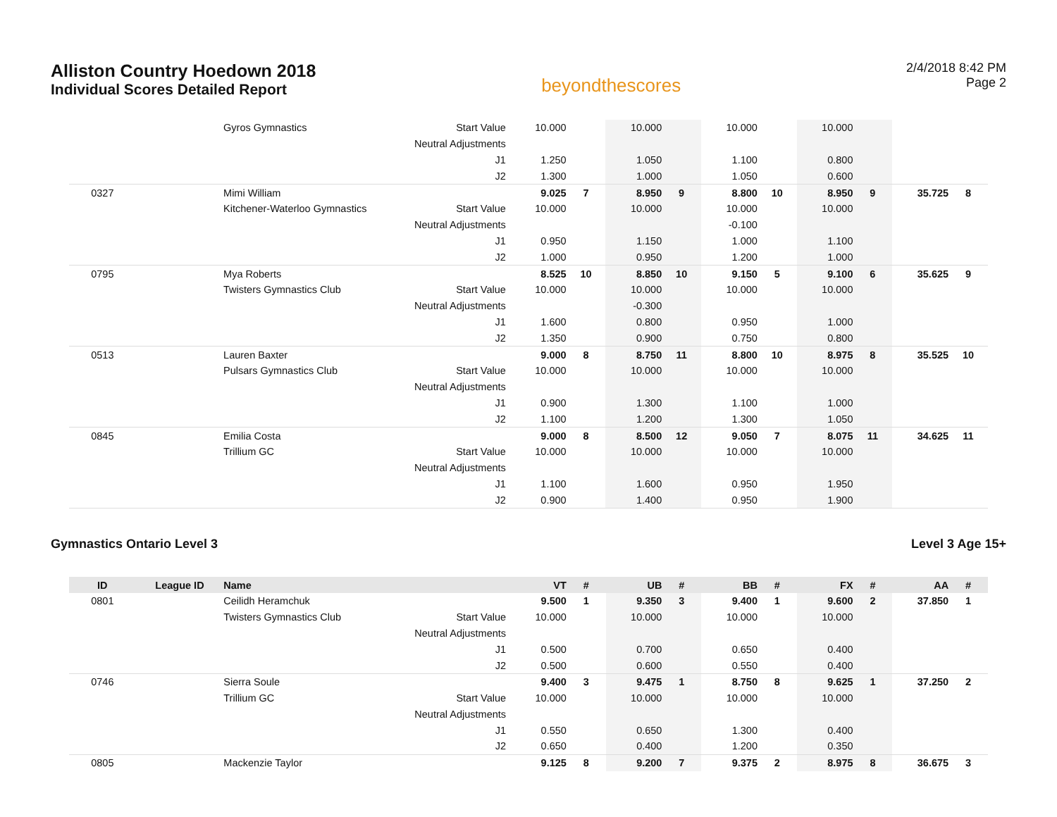Alliston Country Hoedown 2018
Individual Scores Detailed Report
beyondthescores
2/4/2018 8:42 PM
Page 2
| | | Gyros Gymnastics | Start Value | 10.000 | | 10.000 | | 10.000 | | 10.000 | | | |
| | | | Neutral Adjustments | | | | | | | | | | |
| | | | J1 | 1.250 | | 1.050 | | 1.100 | | 0.800 | | | |
| | | | J2 | 1.300 | | 1.000 | | 1.050 | | 0.600 | | | |
| 0327 | | Mimi William | | 9.025 | 7 | 8.950 | 9 | 8.800 | 10 | 8.950 | 9 | 35.725 | 8 |
| | | Kitchener-Waterloo Gymnastics | Start Value | 10.000 | | 10.000 | | 10.000 | | 10.000 | | | |
| | | | Neutral Adjustments | | | | | -0.100 | | | | | |
| | | | J1 | 0.950 | | 1.150 | | 1.000 | | 1.100 | | | |
| | | | J2 | 1.000 | | 0.950 | | 1.200 | | 1.000 | | | |
| 0795 | | Mya Roberts | | 8.525 | 10 | 8.850 | 10 | 9.150 | 5 | 9.100 | 6 | 35.625 | 9 |
| | | Twisters Gymnastics Club | Start Value | 10.000 | | 10.000 | | 10.000 | | 10.000 | | | |
| | | | Neutral Adjustments | | | -0.300 | | | | | | | |
| | | | J1 | 1.600 | | 0.800 | | 0.950 | | 1.000 | | | |
| | | | J2 | 1.350 | | 0.900 | | 0.750 | | 0.800 | | | |
| 0513 | | Lauren Baxter | | 9.000 | 8 | 8.750 | 11 | 8.800 | 10 | 8.975 | 8 | 35.525 | 10 |
| | | Pulsars Gymnastics Club | Start Value | 10.000 | | 10.000 | | 10.000 | | 10.000 | | | |
| | | | Neutral Adjustments | | | | | | | | | | |
| | | | J1 | 0.900 | | 1.300 | | 1.100 | | 1.000 | | | |
| | | | J2 | 1.100 | | 1.200 | | 1.300 | | 1.050 | | | |
| 0845 | | Emilia Costa | | 9.000 | 8 | 8.500 | 12 | 9.050 | 7 | 8.075 | 11 | 34.625 | 11 |
| | | Trillium GC | Start Value | 10.000 | | 10.000 | | 10.000 | | 10.000 | | | |
| | | | Neutral Adjustments | | | | | | | | | | |
| | | | J1 | 1.100 | | 1.600 | | 0.950 | | 1.950 | | | |
| | | | J2 | 0.900 | | 1.400 | | 0.950 | | 1.900 | | | |
Gymnastics Ontario Level 3 Level 3 Age 15+
| ID | League ID | Name | | VT | # | UB | # | BB | # | FX | # | AA | # |
| --- | --- | --- | --- | --- | --- | --- | --- | --- | --- | --- | --- | --- | --- |
| 0801 | | Ceilidh Heramchuk | | 9.500 | 1 | 9.350 | 3 | 9.400 | 1 | 9.600 | 2 | 37.850 | 1 |
| | | Twisters Gymnastics Club | Start Value | 10.000 | | 10.000 | | 10.000 | | 10.000 | | | |
| | | | Neutral Adjustments | | | | | | | | | | |
| | | | J1 | 0.500 | | 0.700 | | 0.650 | | 0.400 | | | |
| | | | J2 | 0.500 | | 0.600 | | 0.550 | | 0.400 | | | |
| 0746 | | Sierra Soule | | 9.400 | 3 | 9.475 | 1 | 8.750 | 8 | 9.625 | 1 | 37.250 | 2 |
| | | Trillium GC | Start Value | 10.000 | | 10.000 | | 10.000 | | 10.000 | | | |
| | | | Neutral Adjustments | | | | | | | | | | |
| | | | J1 | 0.550 | | 0.650 | | 1.300 | | 0.400 | | | |
| | | | J2 | 0.650 | | 0.400 | | 1.200 | | 0.350 | | | |
| 0805 | | Mackenzie Taylor | | 9.125 | 8 | 9.200 | 7 | 9.375 | 2 | 8.975 | 8 | 36.675 | 3 |